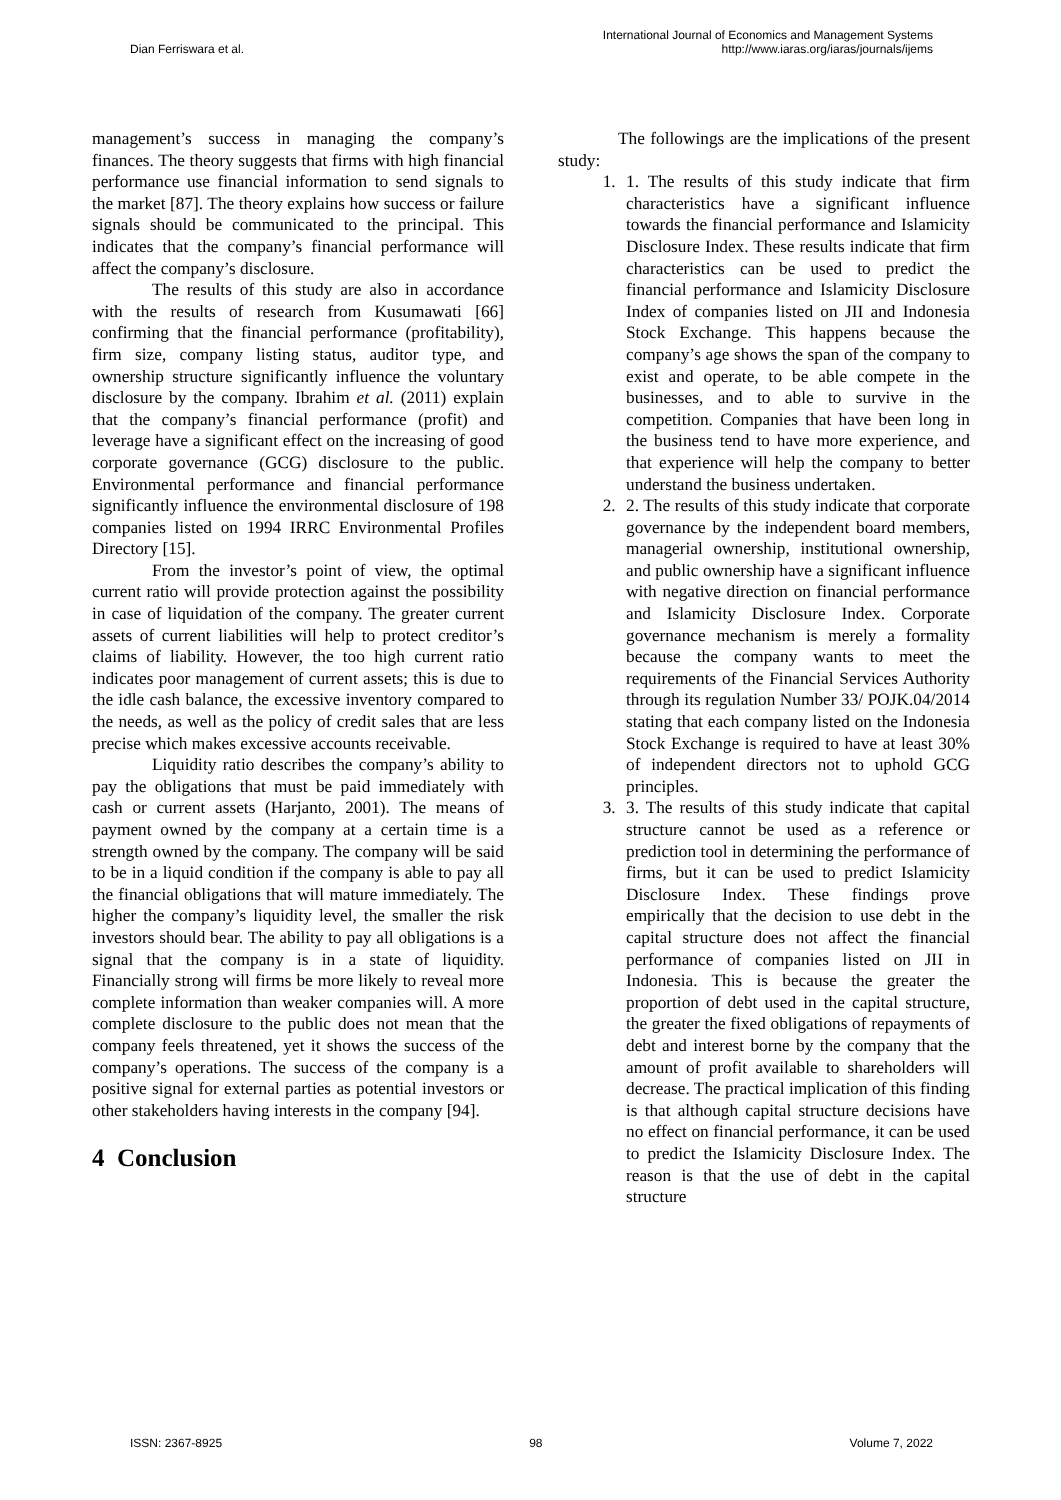Dian Ferriswara et al.
International Journal of Economics and Management Systems
http://www.iaras.org/iaras/journals/ijems
management’s success in managing the company’s finances. The theory suggests that firms with high financial performance use financial information to send signals to the market [87]. The theory explains how success or failure signals should be communicated to the principal. This indicates that the company’s financial performance will affect the company’s disclosure.
The results of this study are also in accordance with the results of research from Kusumawati [66] confirming that the financial performance (profitability), firm size, company listing status, auditor type, and ownership structure significantly influence the voluntary disclosure by the company. Ibrahim et al. (2011) explain that the company’s financial performance (profit) and leverage have a significant effect on the increasing of good corporate governance (GCG) disclosure to the public. Environmental performance and financial performance significantly influence the environmental disclosure of 198 companies listed on 1994 IRRC Environmental Profiles Directory [15].
From the investor’s point of view, the optimal current ratio will provide protection against the possibility in case of liquidation of the company. The greater current assets of current liabilities will help to protect creditor’s claims of liability. However, the too high current ratio indicates poor management of current assets; this is due to the idle cash balance, the excessive inventory compared to the needs, as well as the policy of credit sales that are less precise which makes excessive accounts receivable.
Liquidity ratio describes the company’s ability to pay the obligations that must be paid immediately with cash or current assets (Harjanto, 2001). The means of payment owned by the company at a certain time is a strength owned by the company. The company will be said to be in a liquid condition if the company is able to pay all the financial obligations that will mature immediately. The higher the company’s liquidity level, the smaller the risk investors should bear. The ability to pay all obligations is a signal that the company is in a state of liquidity. Financially strong will firms be more likely to reveal more complete information than weaker companies will. A more complete disclosure to the public does not mean that the company feels threatened, yet it shows the success of the company’s operations. The success of the company is a positive signal for external parties as potential investors or other stakeholders having interests in the company [94].
4 Conclusion
The followings are the implications of the present study:
1. 1. The results of this study indicate that firm characteristics have a significant influence towards the financial performance and Islamicity Disclosure Index. These results indicate that firm characteristics can be used to predict the financial performance and Islamicity Disclosure Index of companies listed on JII and Indonesia Stock Exchange. This happens because the company’s age shows the span of the company to exist and operate, to be able compete in the businesses, and to able to survive in the competition. Companies that have been long in the business tend to have more experience, and that experience will help the company to better understand the business undertaken.
2. 2. The results of this study indicate that corporate governance by the independent board members, managerial ownership, institutional ownership, and public ownership have a significant influence with negative direction on financial performance and Islamicity Disclosure Index. Corporate governance mechanism is merely a formality because the company wants to meet the requirements of the Financial Services Authority through its regulation Number 33/ POJK.04/2014 stating that each company listed on the Indonesia Stock Exchange is required to have at least 30% of independent directors not to uphold GCG principles.
3. 3. The results of this study indicate that capital structure cannot be used as a reference or prediction tool in determining the performance of firms, but it can be used to predict Islamicity Disclosure Index. These findings prove empirically that the decision to use debt in the capital structure does not affect the financial performance of companies listed on JII in Indonesia. This is because the greater the proportion of debt used in the capital structure, the greater the fixed obligations of repayments of debt and interest borne by the company that the amount of profit available to shareholders will decrease. The practical implication of this finding is that although capital structure decisions have no effect on financial performance, it can be used to predict the Islamicity Disclosure Index. The reason is that the use of debt in the capital structure
ISSN: 2367-8925 98 Volume 7, 2022